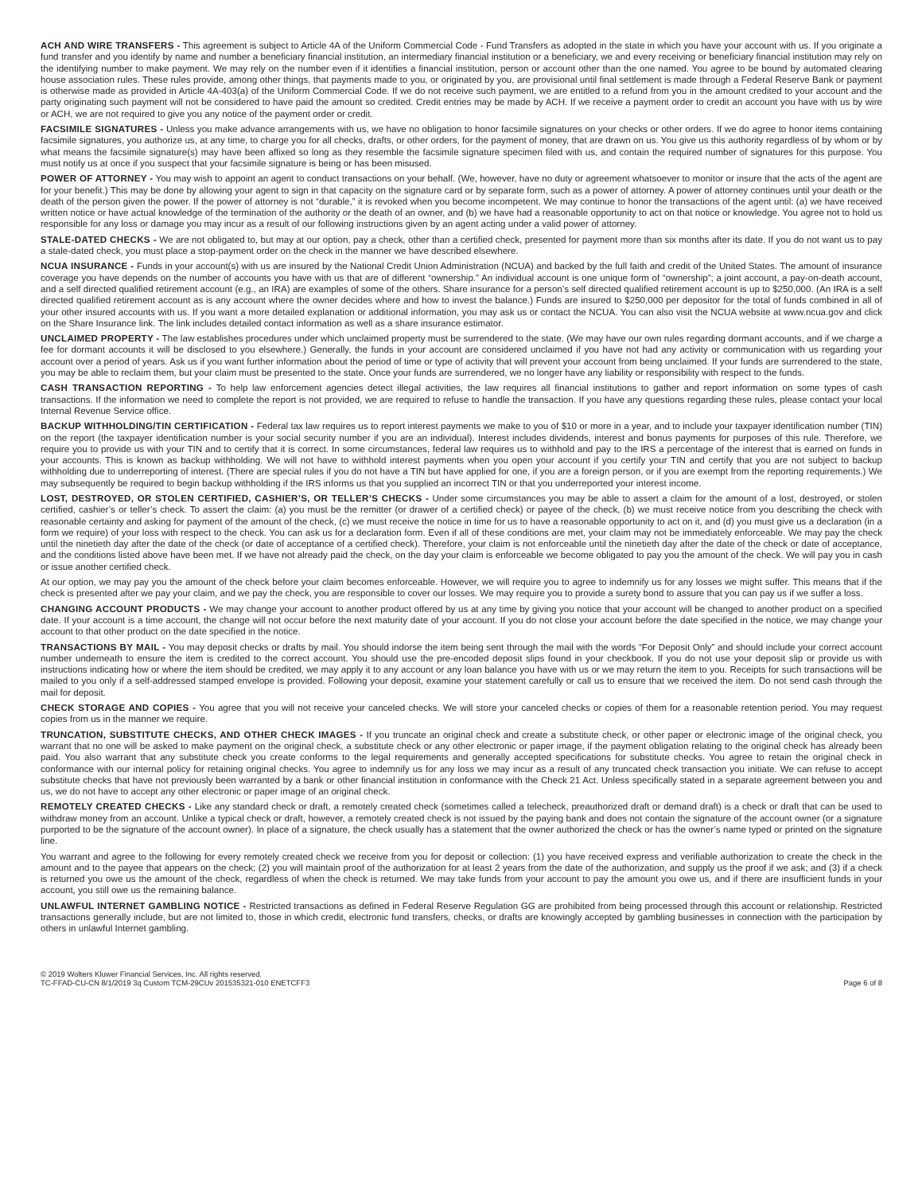ACH AND WIRE TRANSFERS - This agreement is subject to Article 4A of the Uniform Commercial Code - Fund Transfers as adopted in the state in which you have your account with us. If you originate a fund transfer and you identify by name and number a beneficiary financial institution, an intermediary financial institution or a beneficiary, we and every receiving or beneficiary financial institution may rely on the identifying number to make payment. We may rely on the number even if it identifies a financial institution, person or account other than the one named. You agree to be bound by automated clearing house association rules. These rules provide, among other things, that payments made to you, or originated by you, are provisional until final settlement is made through a Federal Reserve Bank or payment is otherwise made as provided in Article 4A-403(a) of the Uniform Commercial Code. If we do not receive such payment, we are entitled to a refund from you in the amount credited to your account and the party originating such payment will not be considered to have paid the amount so credited. Credit entries may be made by ACH. If we receive a payment order to credit an account you have with us by wire or ACH, we are not required to give you any notice of the payment order or credit.
FACSIMILE SIGNATURES - Unless you make advance arrangements with us, we have no obligation to honor facsimile signatures on your checks or other orders. If we do agree to honor items containing facsimile signatures, you authorize us, at any time, to charge you for all checks, drafts, or other orders, for the payment of money, that are drawn on us. You give us this authority regardless of by whom or by what means the facsimile signature(s) may have been affixed so long as they resemble the facsimile signature specimen filed with us, and contain the required number of signatures for this purpose. You must notify us at once if you suspect that your facsimile signature is being or has been misused.
POWER OF ATTORNEY - You may wish to appoint an agent to conduct transactions on your behalf. (We, however, have no duty or agreement whatsoever to monitor or insure that the acts of the agent are for your benefit.) This may be done by allowing your agent to sign in that capacity on the signature card or by separate form, such as a power of attorney. A power of attorney continues until your death or the death of the person given the power. If the power of attorney is not “durable,” it is revoked when you become incompetent. We may continue to honor the transactions of the agent until: (a) we have received written notice or have actual knowledge of the termination of the authority or the death of an owner, and (b) we have had a reasonable opportunity to act on that notice or knowledge. You agree not to hold us responsible for any loss or damage you may incur as a result of our following instructions given by an agent acting under a valid power of attorney.
STALE-DATED CHECKS - We are not obligated to, but may at our option, pay a check, other than a certified check, presented for payment more than six months after its date. If you do not want us to pay a stale-dated check, you must place a stop-payment order on the check in the manner we have described elsewhere.
NCUA INSURANCE - Funds in your account(s) with us are insured by the National Credit Union Administration (NCUA) and backed by the full faith and credit of the United States. The amount of insurance coverage you have depends on the number of accounts you have with us that are of different “ownership.” An individual account is one unique form of “ownership”; a joint account, a pay-on-death account, and a self directed qualified retirement account (e.g., an IRA) are examples of some of the others. Share insurance for a person’s self directed qualified retirement account is up to $250,000. (An IRA is a self directed qualified retirement account as is any account where the owner decides where and how to invest the balance.) Funds are insured to $250,000 per depositor for the total of funds combined in all of your other insured accounts with us. If you want a more detailed explanation or additional information, you may ask us or contact the NCUA. You can also visit the NCUA website at www.ncua.gov and click on the Share Insurance link. The link includes detailed contact information as well as a share insurance estimator.
UNCLAIMED PROPERTY - The law establishes procedures under which unclaimed property must be surrendered to the state. (We may have our own rules regarding dormant accounts, and if we charge a fee for dormant accounts it will be disclosed to you elsewhere.) Generally, the funds in your account are considered unclaimed if you have not had any activity or communication with us regarding your account over a period of years. Ask us if you want further information about the period of time or type of activity that will prevent your account from being unclaimed. If your funds are surrendered to the state, you may be able to reclaim them, but your claim must be presented to the state. Once your funds are surrendered, we no longer have any liability or responsibility with respect to the funds.
CASH TRANSACTION REPORTING - To help law enforcement agencies detect illegal activities, the law requires all financial institutions to gather and report information on some types of cash transactions. If the information we need to complete the report is not provided, we are required to refuse to handle the transaction. If you have any questions regarding these rules, please contact your local Internal Revenue Service office.
BACKUP WITHHOLDING/TIN CERTIFICATION - Federal tax law requires us to report interest payments we make to you of $10 or more in a year, and to include your taxpayer identification number (TIN) on the report (the taxpayer identification number is your social security number if you are an individual). Interest includes dividends, interest and bonus payments for purposes of this rule. Therefore, we require you to provide us with your TIN and to certify that it is correct. In some circumstances, federal law requires us to withhold and pay to the IRS a percentage of the interest that is earned on funds in your accounts. This is known as backup withholding. We will not have to withhold interest payments when you open your account if you certify your TIN and certify that you are not subject to backup withholding due to underreporting of interest. (There are special rules if you do not have a TIN but have applied for one, if you are a foreign person, or if you are exempt from the reporting requirements.) We may subsequently be required to begin backup withholding if the IRS informs us that you supplied an incorrect TIN or that you underreported your interest income.
LOST, DESTROYED, OR STOLEN CERTIFIED, CASHIER’S, OR TELLER’S CHECKS - Under some circumstances you may be able to assert a claim for the amount of a lost, destroyed, or stolen certified, cashier’s or teller’s check. To assert the claim: (a) you must be the remitter (or drawer of a certified check) or payee of the check, (b) we must receive notice from you describing the check with reasonable certainty and asking for payment of the amount of the check, (c) we must receive the notice in time for us to have a reasonable opportunity to act on it, and (d) you must give us a declaration (in a form we require) of your loss with respect to the check. You can ask us for a declaration form. Even if all of these conditions are met, your claim may not be immediately enforceable. We may pay the check until the ninetieth day after the date of the check (or date of acceptance of a certified check). Therefore, your claim is not enforceable until the ninetieth day after the date of the check or date of acceptance, and the conditions listed above have been met. If we have not already paid the check, on the day your claim is enforceable we become obligated to pay you the amount of the check. We will pay you in cash or issue another certified check.
At our option, we may pay you the amount of the check before your claim becomes enforceable. However, we will require you to agree to indemnify us for any losses we might suffer. This means that if the check is presented after we pay your claim, and we pay the check, you are responsible to cover our losses. We may require you to provide a surety bond to assure that you can pay us if we suffer a loss.
CHANGING ACCOUNT PRODUCTS - We may change your account to another product offered by us at any time by giving you notice that your account will be changed to another product on a specified date. If your account is a time account, the change will not occur before the next maturity date of your account. If you do not close your account before the date specified in the notice, we may change your account to that other product on the date specified in the notice.
TRANSACTIONS BY MAIL - You may deposit checks or drafts by mail. You should indorse the item being sent through the mail with the words “For Deposit Only” and should include your correct account number underneath to ensure the item is credited to the correct account. You should use the pre-encoded deposit slips found in your checkbook. If you do not use your deposit slip or provide us with instructions indicating how or where the item should be credited, we may apply it to any account or any loan balance you have with us or we may return the item to you. Receipts for such transactions will be mailed to you only if a self-addressed stamped envelope is provided. Following your deposit, examine your statement carefully or call us to ensure that we received the item. Do not send cash through the mail for deposit.
CHECK STORAGE AND COPIES - You agree that you will not receive your canceled checks. We will store your canceled checks or copies of them for a reasonable retention period. You may request copies from us in the manner we require.
TRUNCATION, SUBSTITUTE CHECKS, AND OTHER CHECK IMAGES - If you truncate an original check and create a substitute check, or other paper or electronic image of the original check, you warrant that no one will be asked to make payment on the original check, a substitute check or any other electronic or paper image, if the payment obligation relating to the original check has already been paid. You also warrant that any substitute check you create conforms to the legal requirements and generally accepted specifications for substitute checks. You agree to retain the original check in conformance with our internal policy for retaining original checks. You agree to indemnify us for any loss we may incur as a result of any truncated check transaction you initiate. We can refuse to accept substitute checks that have not previously been warranted by a bank or other financial institution in conformance with the Check 21 Act. Unless specifically stated in a separate agreement between you and us, we do not have to accept any other electronic or paper image of an original check.
REMOTELY CREATED CHECKS - Like any standard check or draft, a remotely created check (sometimes called a telecheck, preauthorized draft or demand draft) is a check or draft that can be used to withdraw money from an account. Unlike a typical check or draft, however, a remotely created check is not issued by the paying bank and does not contain the signature of the account owner (or a signature purported to be the signature of the account owner). In place of a signature, the check usually has a statement that the owner authorized the check or has the owner’s name typed or printed on the signature line.
You warrant and agree to the following for every remotely created check we receive from you for deposit or collection: (1) you have received express and verifiable authorization to create the check in the amount and to the payee that appears on the check; (2) you will maintain proof of the authorization for at least 2 years from the date of the authorization, and supply us the proof if we ask; and (3) if a check is returned you owe us the amount of the check, regardless of when the check is returned. We may take funds from your account to pay the amount you owe us, and if there are insufficient funds in your account, you still owe us the remaining balance.
UNLAWFUL INTERNET GAMBLING NOTICE - Restricted transactions as defined in Federal Reserve Regulation GG are prohibited from being processed through this account or relationship. Restricted transactions generally include, but are not limited to, those in which credit, electronic fund transfers, checks, or drafts are knowingly accepted by gambling businesses in connection with the participation by others in unlawful Internet gambling.
© 2019 Wolters Kluwer Financial Services, Inc. All rights reserved.
TC-FFAD-CU-CN 8/1/2019 3q Custom TCM-29CUv 201535321-010 ENETCFF3
Page 6 of 8